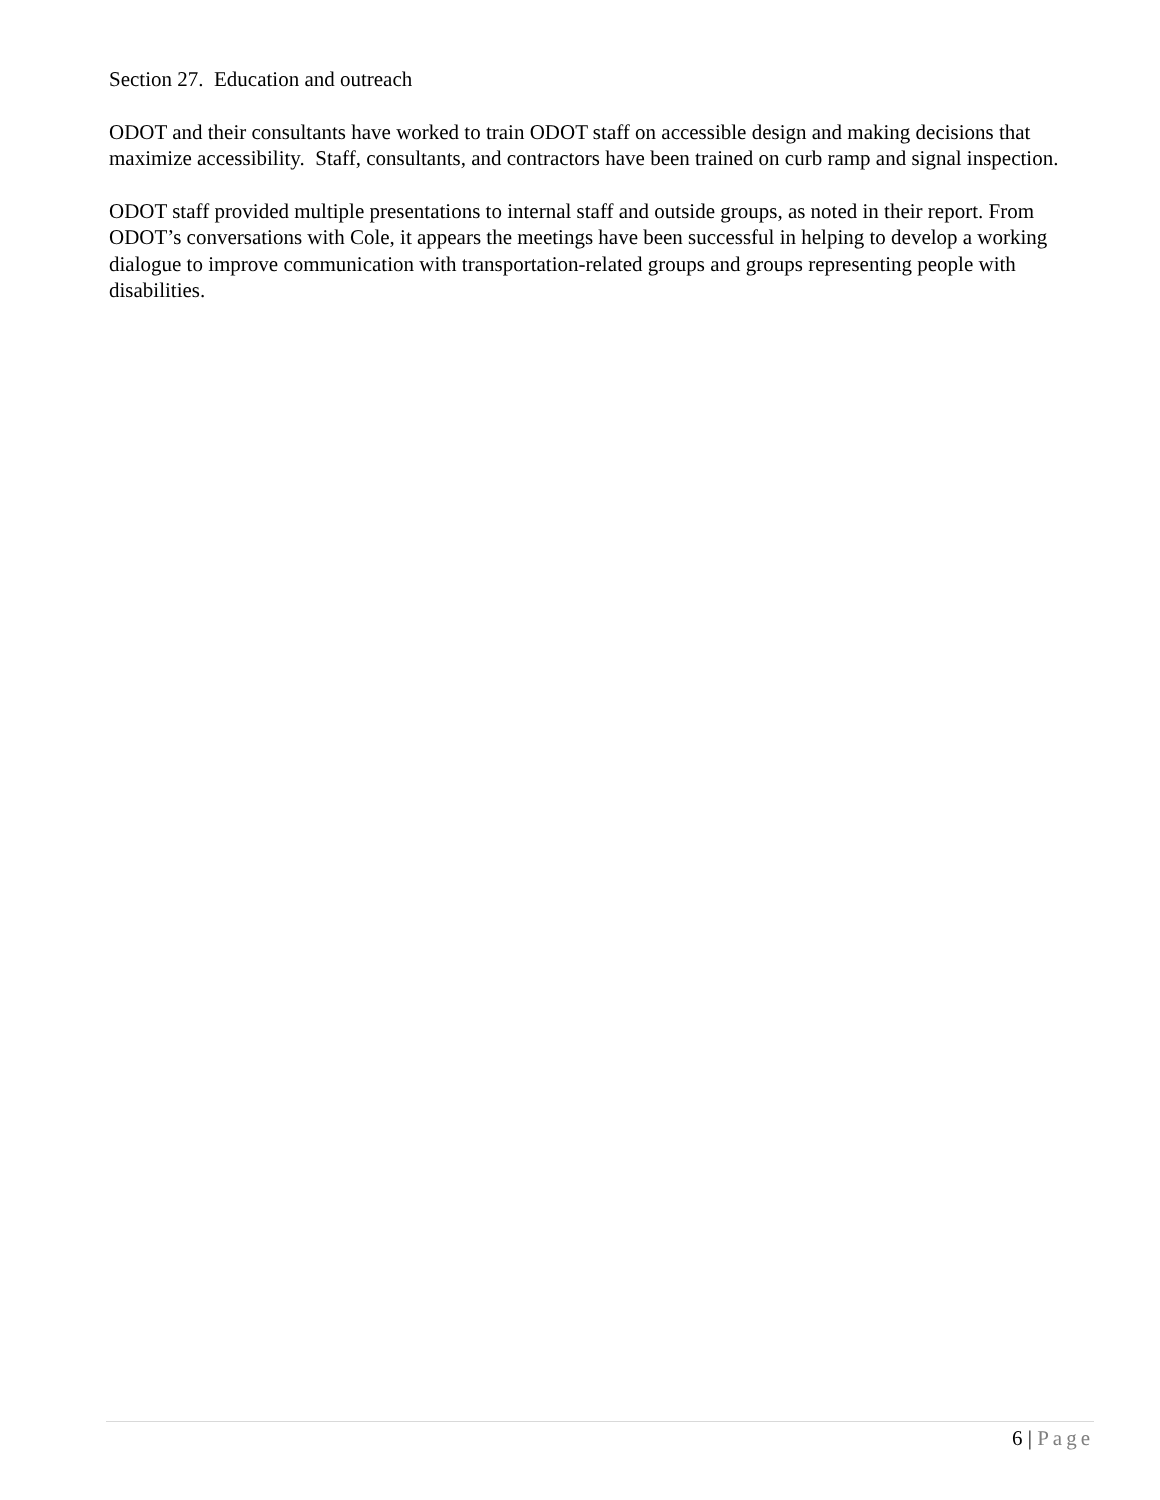Section 27. Education and outreach
ODOT and their consultants have worked to train ODOT staff on accessible design and making decisions that maximize accessibility. Staff, consultants, and contractors have been trained on curb ramp and signal inspection.
ODOT staff provided multiple presentations to internal staff and outside groups, as noted in their report. From ODOT’s conversations with Cole, it appears the meetings have been successful in helping to develop a working dialogue to improve communication with transportation-related groups and groups representing people with disabilities.
6 | Page